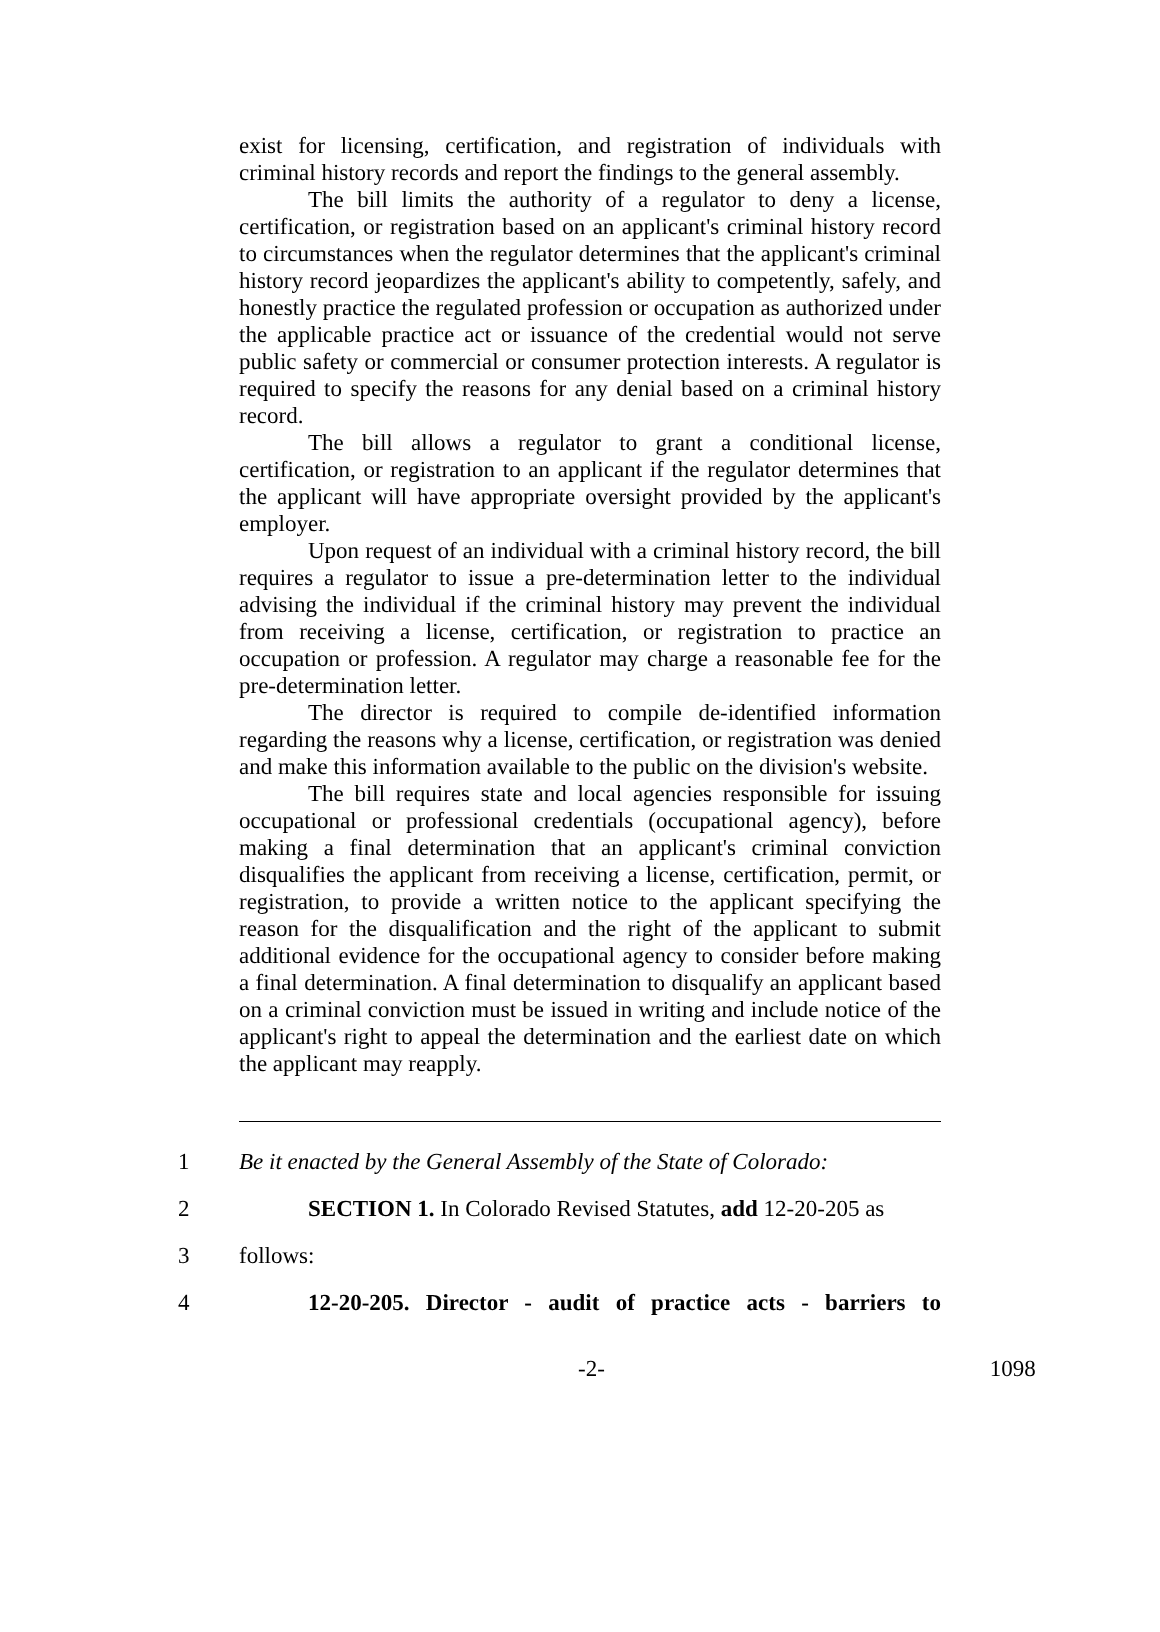exist for licensing, certification, and registration of individuals with criminal history records and report the findings to the general assembly.
The bill limits the authority of a regulator to deny a license, certification, or registration based on an applicant's criminal history record to circumstances when the regulator determines that the applicant's criminal history record jeopardizes the applicant's ability to competently, safely, and honestly practice the regulated profession or occupation as authorized under the applicable practice act or issuance of the credential would not serve public safety or commercial or consumer protection interests. A regulator is required to specify the reasons for any denial based on a criminal history record.
The bill allows a regulator to grant a conditional license, certification, or registration to an applicant if the regulator determines that the applicant will have appropriate oversight provided by the applicant's employer.
Upon request of an individual with a criminal history record, the bill requires a regulator to issue a pre-determination letter to the individual advising the individual if the criminal history may prevent the individual from receiving a license, certification, or registration to practice an occupation or profession. A regulator may charge a reasonable fee for the pre-determination letter.
The director is required to compile de-identified information regarding the reasons why a license, certification, or registration was denied and make this information available to the public on the division's website.
The bill requires state and local agencies responsible for issuing occupational or professional credentials (occupational agency), before making a final determination that an applicant's criminal conviction disqualifies the applicant from receiving a license, certification, permit, or registration, to provide a written notice to the applicant specifying the reason for the disqualification and the right of the applicant to submit additional evidence for the occupational agency to consider before making a final determination. A final determination to disqualify an applicant based on a criminal conviction must be issued in writing and include notice of the applicant's right to appeal the determination and the earliest date on which the applicant may reapply.
1 Be it enacted by the General Assembly of the State of Colorado:
2 SECTION 1. In Colorado Revised Statutes, add 12-20-205 as
3 follows:
4 12-20-205. Director - audit of practice acts - barriers to
-2- 1098